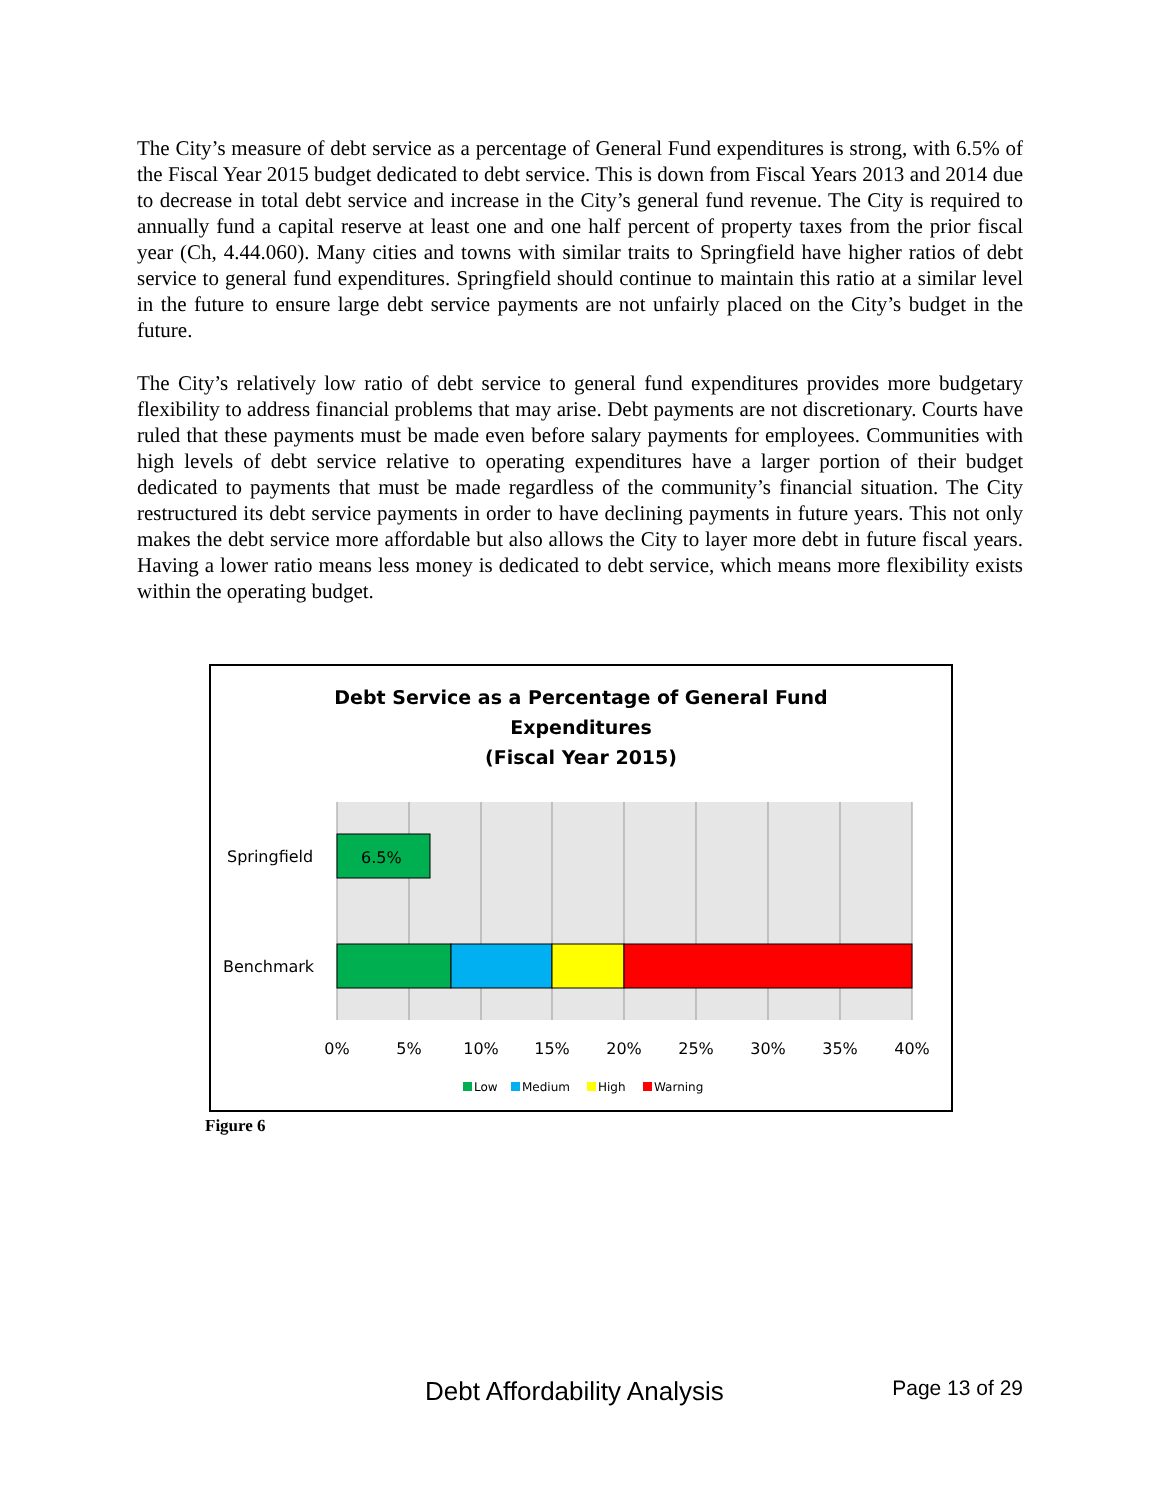The City’s measure of debt service as a percentage of General Fund expenditures is strong, with 6.5% of the Fiscal Year 2015 budget dedicated to debt service. This is down from Fiscal Years 2013 and 2014 due to decrease in total debt service and increase in the City’s general fund revenue. The City is required to annually fund a capital reserve at least one and one half percent of property taxes from the prior fiscal year (Ch, 4.44.060). Many cities and towns with similar traits to Springfield have higher ratios of debt service to general fund expenditures. Springfield should continue to maintain this ratio at a similar level in the future to ensure large debt service payments are not unfairly placed on the City’s budget in the future.
The City’s relatively low ratio of debt service to general fund expenditures provides more budgetary flexibility to address financial problems that may arise. Debt payments are not discretionary. Courts have ruled that these payments must be made even before salary payments for employees. Communities with high levels of debt service relative to operating expenditures have a larger portion of their budget dedicated to payments that must be made regardless of the community’s financial situation. The City restructured its debt service payments in order to have declining payments in future years. This not only makes the debt service more affordable but also allows the City to layer more debt in future fiscal years. Having a lower ratio means less money is dedicated to debt service, which means more flexibility exists within the operating budget.
Debt Service as a Percentage of General Fund
Expenditures
(Fiscal Year 2015)
6.5%
Springfield
Benchmark
0%
5%
10%
15%
20%
25%
30%
35%
40%
Low
Medium
High
Warning
Figure 6
Debt Affordability Analysis Page 13 of 29